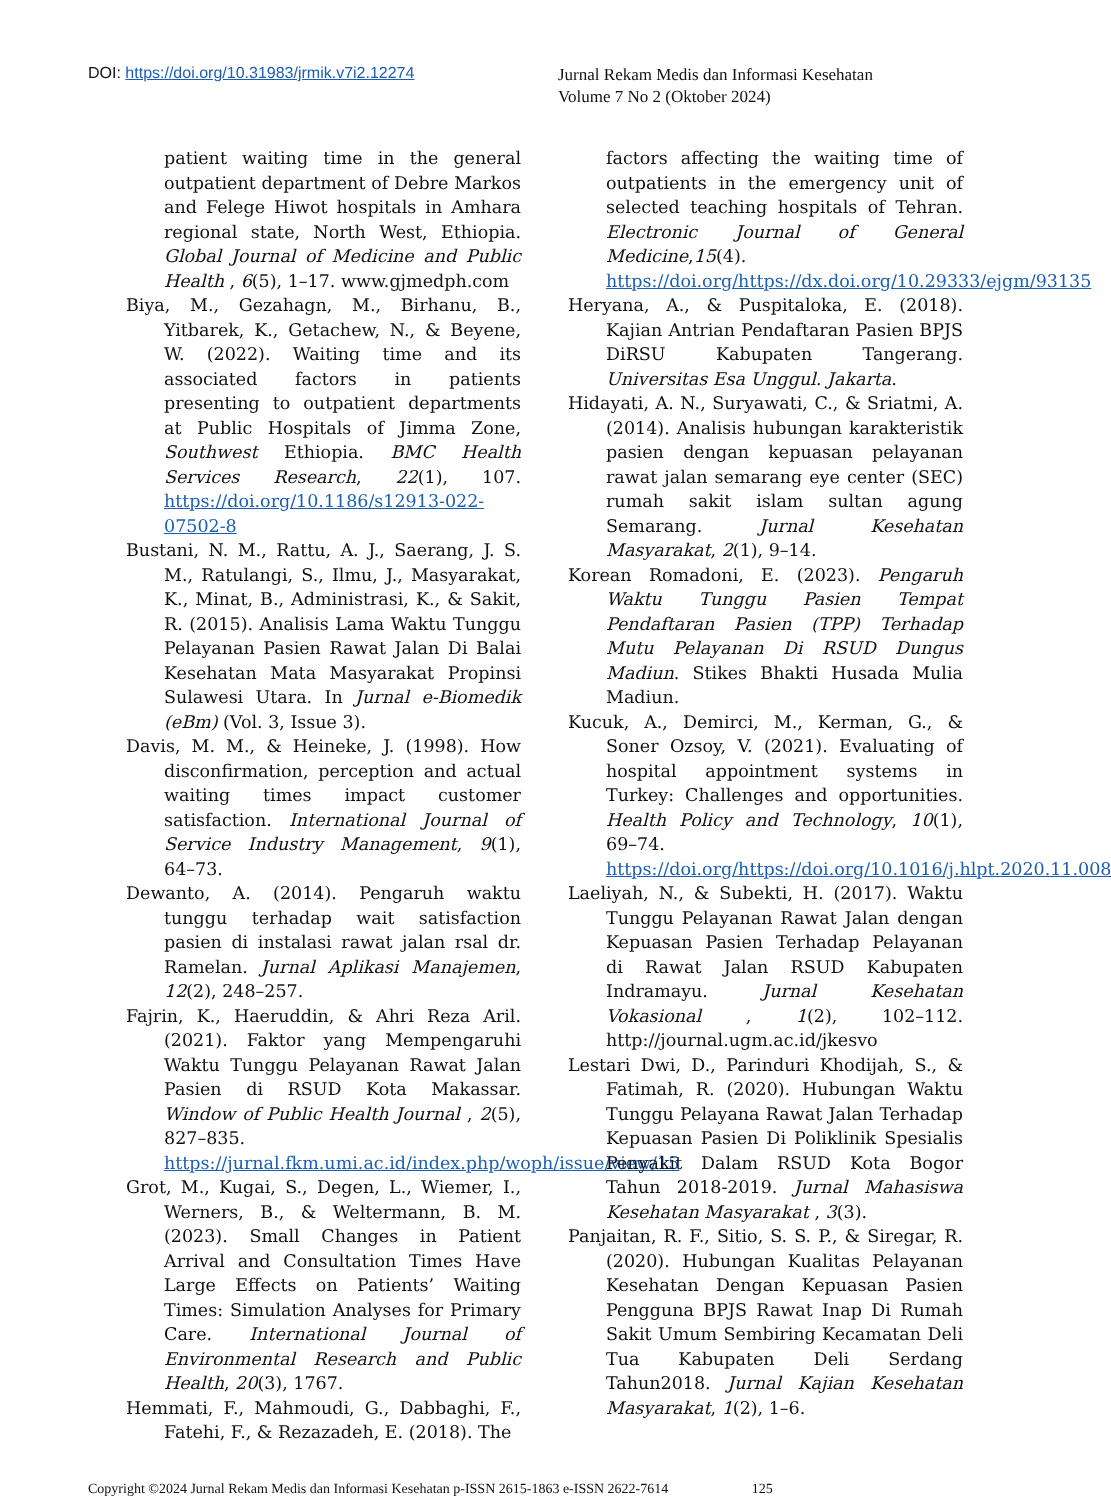DOI: https://doi.org/10.31983/jrmik.v7i2.12274
Jurnal Rekam Medis dan Informasi Kesehatan
Volume 7 No 2 (Oktober 2024)
patient waiting time in the general outpatient department of Debre Markos and Felege Hiwot hospitals in Amhara regional state, North West, Ethiopia. Global Journal of Medicine and Public Health , 6(5), 1–17. www.gjmedph.com
Biya, M., Gezahagn, M., Birhanu, B., Yitbarek, K., Getachew, N., & Beyene, W. (2022). Waiting time and its associated factors in patients presenting to outpatient departments at Public Hospitals of Jimma Zone, Southwest Ethiopia. BMC Health Services Research, 22(1), 107. https://doi.org/10.1186/s12913-022-07502-8
Bustani, N. M., Rattu, A. J., Saerang, J. S. M., Ratulangi, S., Ilmu, J., Masyarakat, K., Minat, B., Administrasi, K., & Sakit, R. (2015). Analisis Lama Waktu Tunggu Pelayanan Pasien Rawat Jalan Di Balai Kesehatan Mata Masyarakat Propinsi Sulawesi Utara. In Jurnal e-Biomedik (eBm) (Vol. 3, Issue 3).
Davis, M. M., & Heineke, J. (1998). How disconfirmation, perception and actual waiting times impact customer satisfaction. International Journal of Service Industry Management, 9(1), 64–73.
Dewanto, A. (2014). Pengaruh waktu tunggu terhadap wait satisfaction pasien di instalasi rawat jalan rsal dr. Ramelan. Jurnal Aplikasi Manajemen, 12(2), 248–257.
Fajrin, K., Haeruddin, & Ahri Reza Aril. (2021). Faktor yang Mempengaruhi Waktu Tunggu Pelayanan Rawat Jalan Pasien di RSUD Kota Makassar. Window of Public Health Journal , 2(5), 827–835. https://jurnal.fkm.umi.ac.id/index.php/woph/issue/view/15
Grot, M., Kugai, S., Degen, L., Wiemer, I., Werners, B., & Weltermann, B. M. (2023). Small Changes in Patient Arrival and Consultation Times Have Large Effects on Patients’ Waiting Times: Simulation Analyses for Primary Care. International Journal of Environmental Research and Public Health, 20(3), 1767.
Hemmati, F., Mahmoudi, G., Dabbaghi, F., Fatehi, F., & Rezazadeh, E. (2018). The
factors affecting the waiting time of outpatients in the emergency unit of selected teaching hospitals of Tehran. Electronic Journal of General Medicine,15(4). https://doi.org/https://dx.doi.org/10.29333/ejgm/93135
Heryana, A., & Puspitaloka, E. (2018). Kajian Antrian Pendaftaran Pasien BPJS DiRSU Kabupaten Tangerang. Universitas Esa Unggul. Jakarta.
Hidayati, A. N., Suryawati, C., & Sriatmi, A. (2014). Analisis hubungan karakteristik pasien dengan kepuasan pelayanan rawat jalan semarang eye center (SEC) rumah sakit islam sultan agung Semarang. Jurnal Kesehatan Masyarakat, 2(1), 9–14.
Korean Romadoni, E. (2023). Pengaruh Waktu Tunggu Pasien Tempat Pendaftaran Pasien (TPP) Terhadap Mutu Pelayanan Di RSUD Dungus Madiun. Stikes Bhakti Husada Mulia Madiun.
Kucuk, A., Demirci, M., Kerman, G., & Soner Ozsoy, V. (2021). Evaluating of hospital appointment systems in Turkey: Challenges and opportunities. Health Policy and Technology, 10(1), 69–74. https://doi.org/https://doi.org/10.1016/j.hlpt.2020.11.008
Laeliyah, N., & Subekti, H. (2017). Waktu Tunggu Pelayanan Rawat Jalan dengan Kepuasan Pasien Terhadap Pelayanan di Rawat Jalan RSUD Kabupaten Indramayu. Jurnal Kesehatan Vokasional , 1(2), 102–112. http://journal.ugm.ac.id/jkesvo
Lestari Dwi, D., Parinduri Khodijah, S., & Fatimah, R. (2020). Hubungan Waktu Tunggu Pelayana Rawat Jalan Terhadap Kepuasan Pasien Di Poliklinik Spesialis Penyakit Dalam RSUD Kota Bogor Tahun 2018-2019. Jurnal Mahasiswa Kesehatan Masyarakat , 3(3).
Panjaitan, R. F., Sitio, S. S. P., & Siregar, R. (2020). Hubungan Kualitas Pelayanan Kesehatan Dengan Kepuasan Pasien Pengguna BPJS Rawat Inap Di Rumah Sakit Umum Sembiring Kecamatan Deli Tua Kabupaten Deli Serdang Tahun2018. Jurnal Kajian Kesehatan Masyarakat, 1(2), 1–6.
Copyright ©2024 Jurnal Rekam Medis dan Informasi Kesehatan p-ISSN 2615-1863 e-ISSN 2622-7614 125